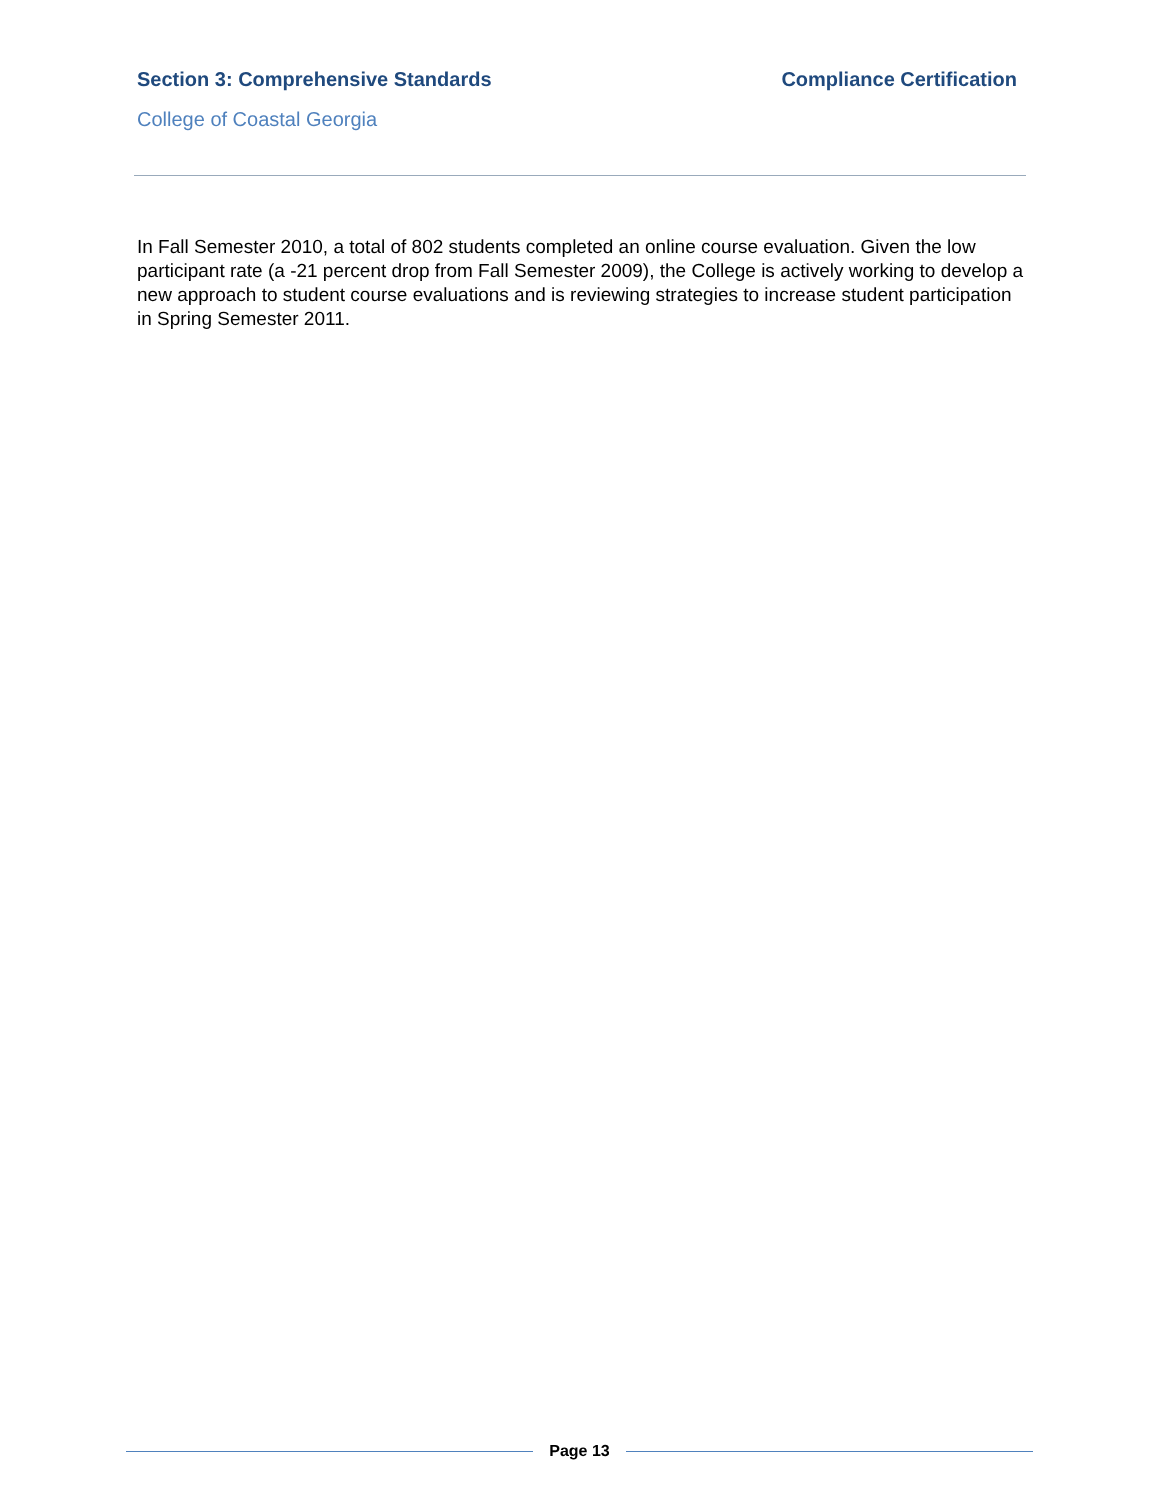Section 3: Comprehensive Standards
Compliance Certification
College of Coastal Georgia
In Fall Semester 2010, a total of 802 students completed an online course evaluation. Given the low participant rate (a -21 percent drop from Fall Semester 2009), the College is actively working to develop a new approach to student course evaluations and is reviewing strategies to increase student participation in Spring Semester 2011.
Page 13